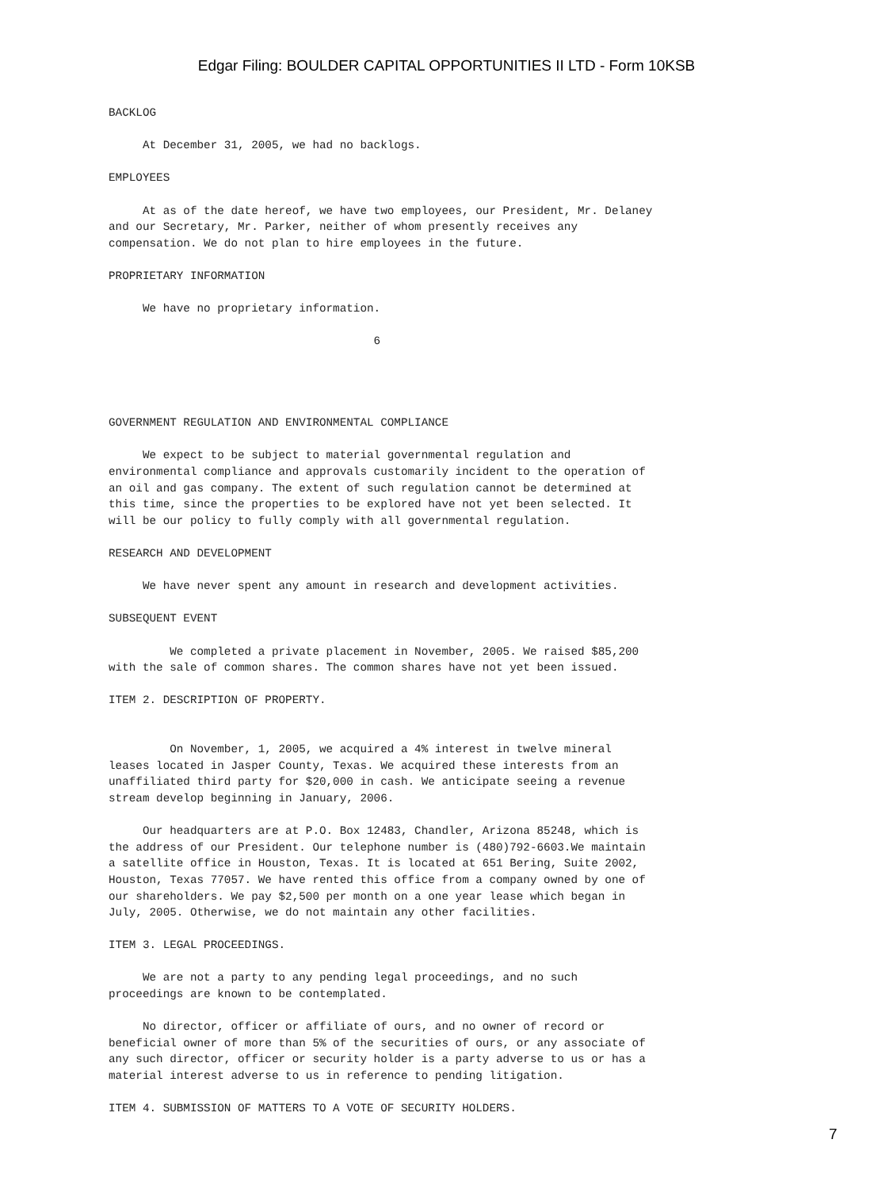Edgar Filing: BOULDER CAPITAL OPPORTUNITIES II LTD - Form 10KSB
BACKLOG

     At December 31, 2005, we had no backlogs.

EMPLOYEES

     At as of the date hereof, we have two employees, our President, Mr. Delaney
and our Secretary, Mr. Parker, neither of whom presently receives any
compensation. We do not plan to hire employees in the future.

PROPRIETARY INFORMATION

     We have no proprietary information.

                                       6




GOVERNMENT REGULATION AND ENVIRONMENTAL COMPLIANCE

     We expect to be subject to material governmental regulation and
environmental compliance and approvals customarily incident to the operation of
an oil and gas company. The extent of such regulation cannot be determined at
this time, since the properties to be explored have not yet been selected. It
will be our policy to fully comply with all governmental regulation.

RESEARCH AND DEVELOPMENT

     We have never spent any amount in research and development activities.

SUBSEQUENT EVENT

         We completed a private placement in November, 2005. We raised $85,200
with the sale of common shares. The common shares have not yet been issued.

ITEM 2. DESCRIPTION OF PROPERTY.


         On November, 1, 2005, we acquired a 4% interest in twelve mineral
leases located in Jasper County, Texas. We acquired these interests from an
unaffiliated third party for $20,000 in cash. We anticipate seeing a revenue
stream develop beginning in January, 2006.

     Our headquarters are at P.O. Box 12483, Chandler, Arizona 85248, which is
the address of our President. Our telephone number is (480)792-6603.We maintain
a satellite office in Houston, Texas. It is located at 651 Bering, Suite 2002,
Houston, Texas 77057. We have rented this office from a company owned by one of
our shareholders. We pay $2,500 per month on a one year lease which began in
July, 2005. Otherwise, we do not maintain any other facilities.

ITEM 3. LEGAL PROCEEDINGS.

     We are not a party to any pending legal proceedings, and no such
proceedings are known to be contemplated.

     No director, officer or affiliate of ours, and no owner of record or
beneficial owner of more than 5% of the securities of ours, or any associate of
any such director, officer or security holder is a party adverse to us or has a
material interest adverse to us in reference to pending litigation.

ITEM 4. SUBMISSION OF MATTERS TO A VOTE OF SECURITY HOLDERS.
7